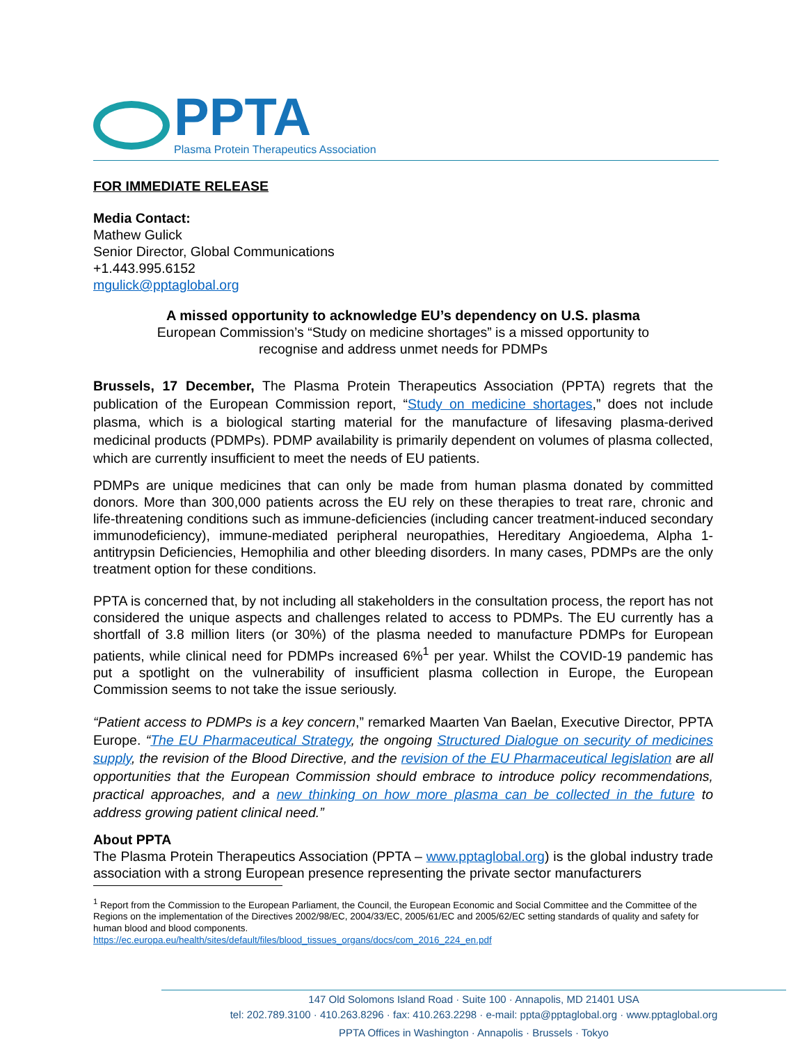PPTA
Plasma Protein Therapeutics Association
FOR IMMEDIATE RELEASE
Media Contact:
Mathew Gulick
Senior Director, Global Communications
+1.443.995.6152
mgulick@pptaglobal.org
A missed opportunity to acknowledge EU’s dependency on U.S. plasma
European Commission’s “Study on medicine shortages” is a missed opportunity to
recognise and address unmet needs for PDMPs
Brussels, 17 December, The Plasma Protein Therapeutics Association (PPTA) regrets that the publication of the European Commission report, “Study on medicine shortages,” does not include plasma, which is a biological starting material for the manufacture of lifesaving plasma-derived medicinal products (PDMPs). PDMP availability is primarily dependent on volumes of plasma collected, which are currently insufficient to meet the needs of EU patients.
PDMPs are unique medicines that can only be made from human plasma donated by committed donors. More than 300,000 patients across the EU rely on these therapies to treat rare, chronic and life-threatening conditions such as immune-deficiencies (including cancer treatment-induced secondary immunodeficiency), immune-mediated peripheral neuropathies, Hereditary Angioedema, Alpha 1-antitrypsin Deficiencies, Hemophilia and other bleeding disorders. In many cases, PDMPs are the only treatment option for these conditions.
PPTA is concerned that, by not including all stakeholders in the consultation process, the report has not considered the unique aspects and challenges related to access to PDMPs. The EU currently has a shortfall of 3.8 million liters (or 30%) of the plasma needed to manufacture PDMPs for European patients, while clinical need for PDMPs increased 6%<sup>1</sup> per year. Whilst the COVID-19 pandemic has put a spotlight on the vulnerability of insufficient plasma collection in Europe, the European Commission seems to not take the issue seriously.
“Patient access to PDMPs is a key concern,” remarked Maarten Van Baelan, Executive Director, PPTA Europe. “The EU Pharmaceutical Strategy, the ongoing Structured Dialogue on security of medicines supply, the revision of the Blood Directive, and the revision of the EU Pharmaceutical legislation are all opportunities that the European Commission should embrace to introduce policy recommendations, practical approaches, and a new thinking on how more plasma can be collected in the future to address growing patient clinical need.”
About PPTA
The Plasma Protein Therapeutics Association (PPTA – www.pptaglobal.org) is the global industry trade association with a strong European presence representing the private sector manufacturers
<sup>1</sup> Report from the Commission to the European Parliament, the Council, the European Economic and Social Committee and the Committee of the Regions on the implementation of the Directives 2002/98/EC, 2004/33/EC, 2005/61/EC and 2005/62/EC setting standards of quality and safety for human blood and blood components.
https://ec.europa.eu/health/sites/default/files/blood_tissues_organs/docs/com_2016_224_en.pdf
147 Old Solomons Island Road · Suite 100 · Annapolis, MD 21401 USA
tel: 202.789.3100 · 410.263.8296 · fax: 410.263.2298 · e-mail: ppta@pptaglobal.org · www.pptaglobal.org
PPTA Offices in Washington · Annapolis · Brussels · Tokyo